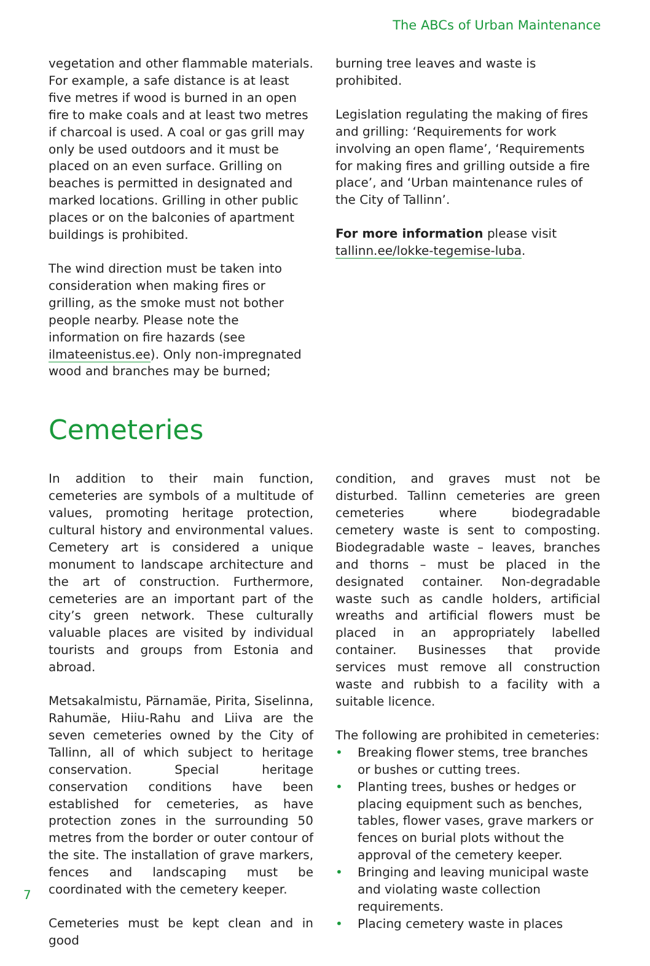The ABCs of Urban Maintenance
vegetation and other flammable materials. For example, a safe distance is at least five metres if wood is burned in an open fire to make coals and at least two metres if charcoal is used. A coal or gas grill may only be used outdoors and it must be placed on an even surface. Grilling on beaches is permitted in designated and marked locations. Grilling in other public places or on the balconies of apartment buildings is prohibited.
The wind direction must be taken into consideration when making fires or grilling, as the smoke must not bother people nearby. Please note the information on fire hazards (see ilmateenistus.ee). Only non-impregnated wood and branches may be burned;
burning tree leaves and waste is prohibited.
Legislation regulating the making of fires and grilling: ‘Requirements for work involving an open flame’, ‘Requirements for making fires and grilling outside a fire place’, and ‘Urban maintenance rules of the City of Tallinn’.
For more information please visit tallinn.ee/lokke-tegemise-luba.
Cemeteries
In addition to their main function, cemeteries are symbols of a multitude of values, promoting heritage protection, cultural history and environmental values. Cemetery art is considered a unique monument to landscape architecture and the art of construction. Furthermore, cemeteries are an important part of the city’s green network. These culturally valuable places are visited by individual tourists and groups from Estonia and abroad.
Metsakalmistu, Pärnamäe, Pirita, Siselinna, Rahumäe, Hiiu-Rahu and Liiva are the seven cemeteries owned by the City of Tallinn, all of which subject to heritage conservation. Special heritage conservation conditions have been established for cemeteries, as have protection zones in the surrounding 50 metres from the border or outer contour of the site. The installation of grave markers, fences and landscaping must be coordinated with the cemetery keeper.
Cemeteries must be kept clean and in good
condition, and graves must not be disturbed. Tallinn cemeteries are green cemeteries where biodegradable cemetery waste is sent to composting. Biodegradable waste – leaves, branches and thorns – must be placed in the designated container. Non-degradable waste such as candle holders, artificial wreaths and artificial flowers must be placed in an appropriately labelled container. Businesses that provide services must remove all construction waste and rubbish to a facility with a suitable licence.
The following are prohibited in cemeteries:
• Breaking flower stems, tree branches or bushes or cutting trees.
• Planting trees, bushes or hedges or placing equipment such as benches, tables, flower vases, grave markers or fences on burial plots without the approval of the cemetery keeper.
• Bringing and leaving municipal waste and violating waste collection requirements.
• Placing cemetery waste in places
7